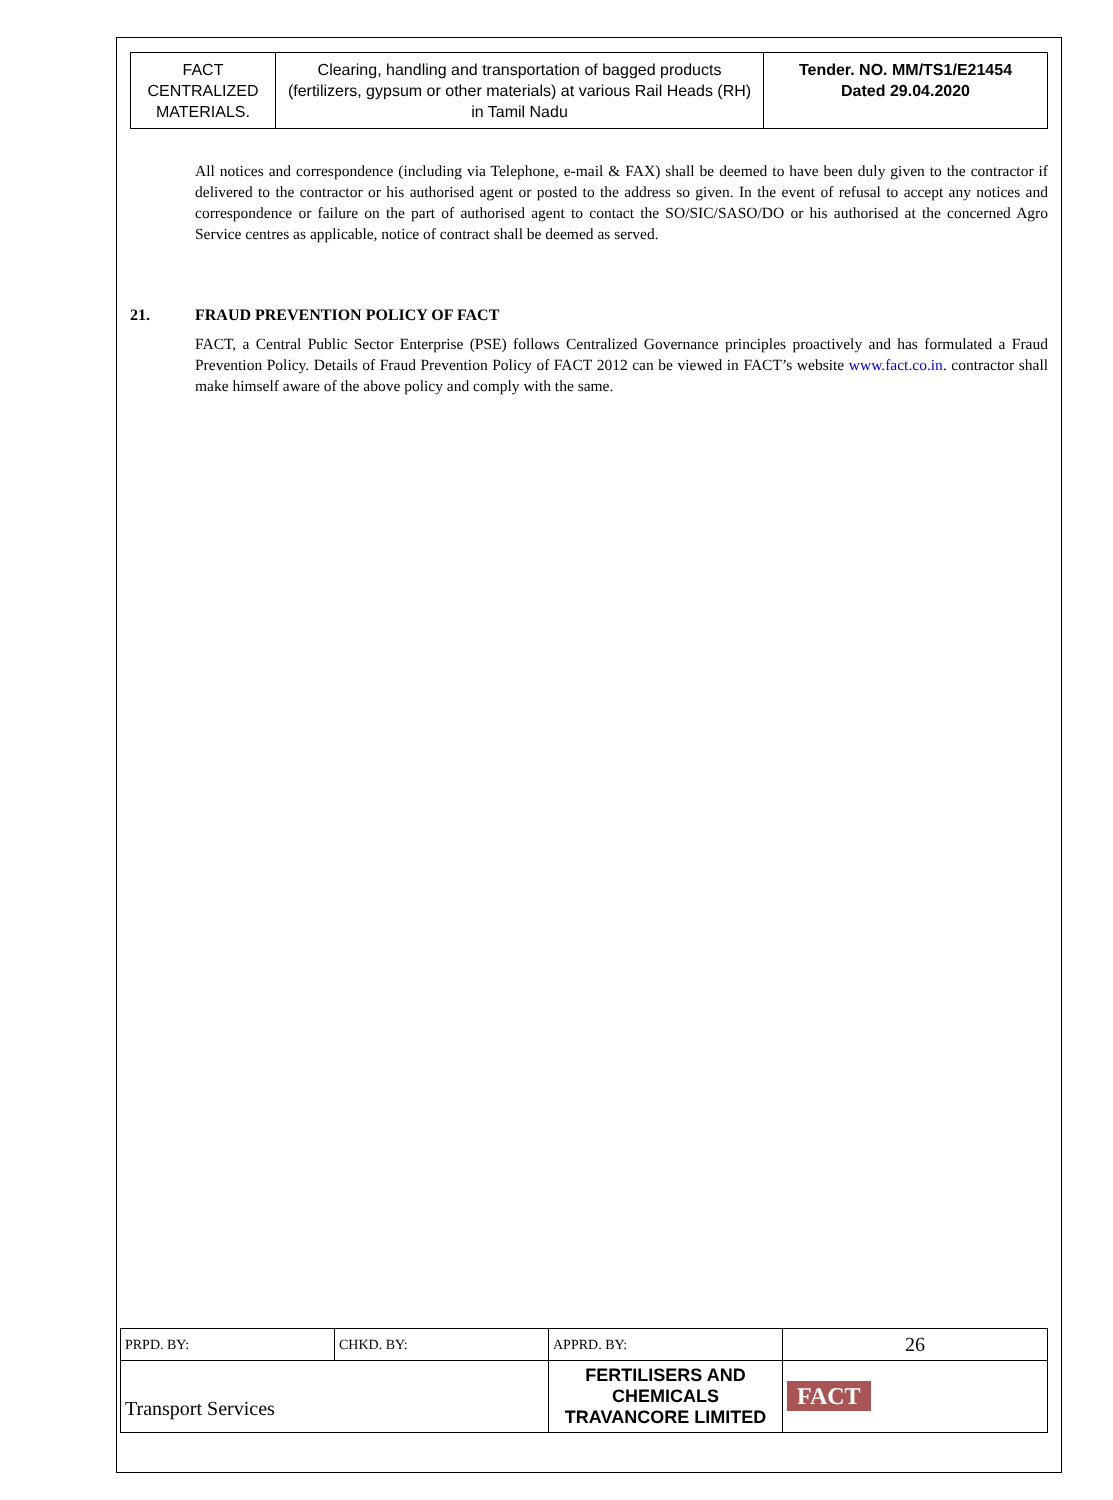| FACT CENTRALIZED MATERIALS. | Clearing, handling and transportation of bagged products (fertilizers, gypsum or other materials) at various Rail Heads (RH) in Tamil Nadu | Tender. NO. MM/TS1/E21454 Dated 29.04.2020 |
All notices and correspondence (including via Telephone, e-mail & FAX) shall be deemed to have been duly given to the contractor if delivered to the contractor or his authorised agent or posted to the address so given. In the event of refusal to accept any notices and correspondence or failure on the part of authorised agent to contact the SO/SIC/SASO/DO or his authorised at the concerned Agro Service centres as applicable, notice of contract shall be deemed as served.
21. FRAUD PREVENTION POLICY OF FACT
FACT, a Central Public Sector Enterprise (PSE) follows Centralized Governance principles proactively and has formulated a Fraud Prevention Policy. Details of Fraud Prevention Policy of FACT 2012 can be viewed in FACT’s website www.fact.co.in. contractor shall make himself aware of the above policy and comply with the same.
| PRPD. BY: | CHKD. BY: | APPRD. BY: | 26 |
| Transport Services | | FERTILISERS AND CHEMICALS TRAVANCORE LIMITED | FACT |